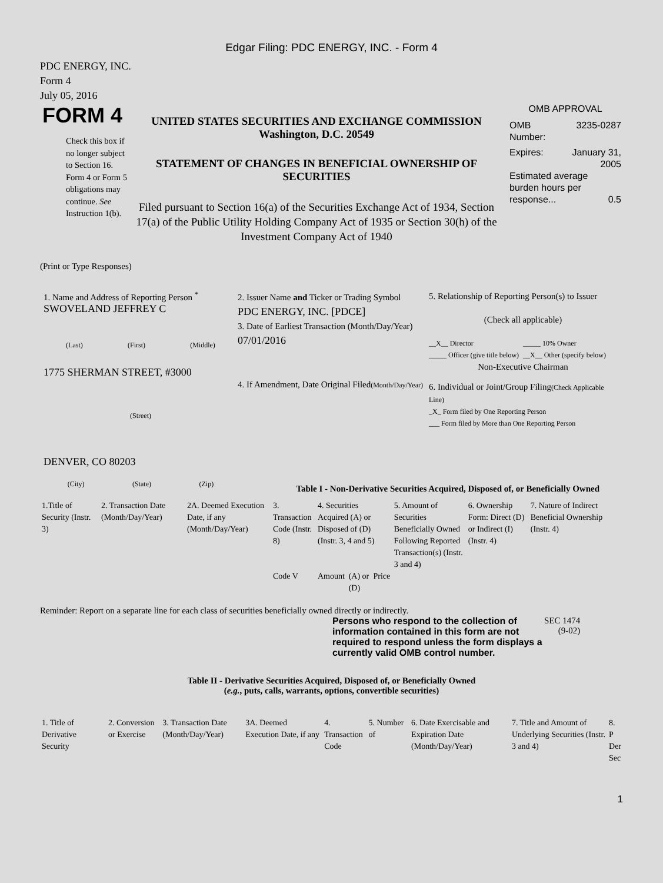Edgar Filing: PDC ENERGY, INC. - Form 4
PDC ENERGY, INC.
Form 4
July 05, 2016
FORM 4
Check this box if no longer subject to Section 16. Form 4 or Form 5 obligations may continue. See Instruction 1(b).
UNITED STATES SECURITIES AND EXCHANGE COMMISSION
Washington, D.C. 20549
STATEMENT OF CHANGES IN BENEFICIAL OWNERSHIP OF SECURITIES
Filed pursuant to Section 16(a) of the Securities Exchange Act of 1934, Section 17(a) of the Public Utility Holding Company Act of 1935 or Section 30(h) of the Investment Company Act of 1940
OMB APPROVAL
OMB
Number: 3235-0287
Expires: January 31,
2005
Estimated average burden hours per response... 0.5
(Print or Type Responses)
1. Name and Address of Reporting Person <sup>*</sup>
SWOVELAND JEFFREY C
(Last) (First) (Middle)
1775 SHERMAN STREET, #3000
(Street)
DENVER, CO 80203
(City) (State) (Zip)
2. Issuer Name and Ticker or Trading Symbol
PDC ENERGY, INC. [PDCE]
3. Date of Earliest Transaction (Month/Day/Year)
07/01/2016
4. If Amendment, Date Original Filed(Month/Day/Year)
5. Relationship of Reporting Person(s) to Issuer
(Check all applicable)
__X__ Director
_____ Officer (give title below) _____ 10% Owner
__X__ Other (specify below)
Non-Executive Chairman
6. Individual or Joint/Group Filing(Check Applicable Line)
_X_ Form filed by One Reporting Person
___ Form filed by More than One Reporting Person
Table I - Non-Derivative Securities Acquired, Disposed of, or Beneficially Owned
| 1.Title of Security (Instr. 3) | 2. Transaction Date (Month/Day/Year) | 2A. Deemed Execution Date, if any (Month/Day/Year) | 3. Transaction Code (Instr. 8) | 4. Securities Acquired (A) or Disposed of (D) (Instr. 3, 4 and 5) | | | 5. Amount of Securities Beneficially Owned Following Reported Transaction(s) (Instr. 3 and 4) | 6. Ownership Form: Direct (D) or Indirect (I) (Instr. 4) | 7. Nature of Indirect Beneficial Ownership (Instr. 4) |
| | | | Code V | Amount | (A) or (D) | Price | | | |
Reminder: Report on a separate line for each class of securities beneficially owned directly or indirectly.
Persons who respond to the collection of information contained in this form are not required to respond unless the form displays a currently valid OMB control number.
SEC 1474
(9-02)
Table II - Derivative Securities Acquired, Disposed of, or Beneficially Owned
(e.g., puts, calls, warrants, options, convertible securities)
| 1. Title of Derivative Security | 2. Conversion or Exercise | 3. Transaction Date (Month/Day/Year) | 3A. Deemed Execution Date, if any | 4. Transaction Code | 5. Number of | 6. Date Exercisable and Expiration Date (Month/Day/Year) | 7. Title and Amount of Underlying Securities (Instr. 3 and 4) | 8. P Der Sec |
1